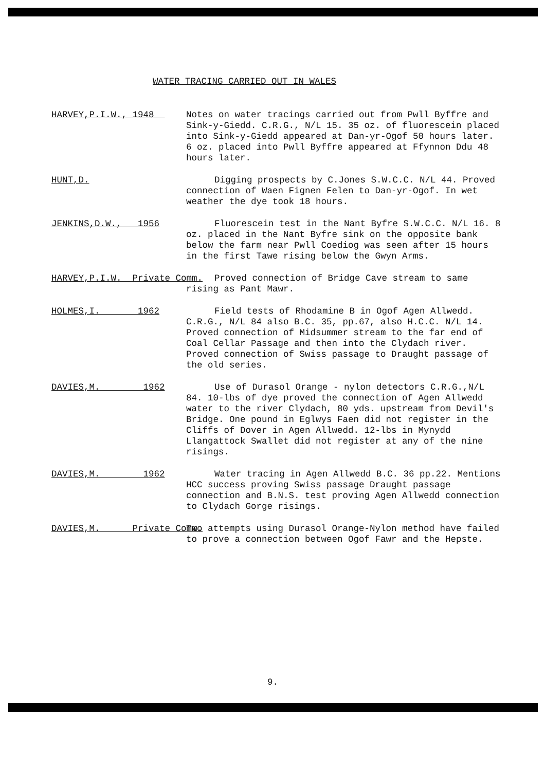WATER TRACING CARRIED OUT IN WALES
HARVEY,P.I.W., 1948
Notes on water tracings carried out from Pwll Byffre and Sink-y-Giedd. C.R.G., N/L 15. 35 oz. of fluorescein placed into Sink-y-Giedd appeared at Dan-yr-Ogof 50 hours later. 6 oz. placed into Pwll Byffre appeared at Ffynnon Ddu 48 hours later.
HUNT,D.
Digging prospects by C.Jones S.W.C.C. N/L 44. Proved connection of Waen Fignen Felen to Dan-yr-Ogof. In wet weather the dye took 18 hours.
JENKINS,D.W., 1956
Fluorescein test in the Nant Byfre S.W.C.C. N/L 16. 8 oz. placed in the Nant Byfre sink on the opposite bank below the farm near Pwll Coediog was seen after 15 hours in the first Tawe rising below the Gwyn Arms.
HARVEY,P.I.W. Private Comm.
Proved connection of Bridge Cave stream to same rising as Pant Mawr.
HOLMES,I. 1962
Field tests of Rhodamine B in Ogof Agen Allwedd. C.R.G., N/L 84 also B.C. 35, pp.67, also H.C.C. N/L 14. Proved connection of Midsummer stream to the far end of Coal Cellar Passage and then into the Clydach river. Proved connection of Swiss passage to Draught passage of the old series.
DAVIES,M. 1962
Use of Durasol Orange - nylon detectors C.R.G.,N/L 84. 10-lbs of dye proved the connection of Agen Allwedd water to the river Clydach, 80 yds. upstream from Devil's Bridge. One pound in Eglwys Faen did not register in the Cliffs of Dover in Agen Allwedd. 12-lbs in Mynydd Llangattock Swallet did not register at any of the nine risings.
DAVIES,M. 1962
Water tracing in Agen Allwedd B.C. 36 pp.22. Mentions HCC success proving Swiss passage Draught passage connection and B.N.S. test proving Agen Allwedd connection to Clydach Gorge risings.
DAVIES,M. Private Comm.
Two attempts using Durasol Orange-Nylon method have failed to prove a connection between Ogof Fawr and the Hepste.
9.